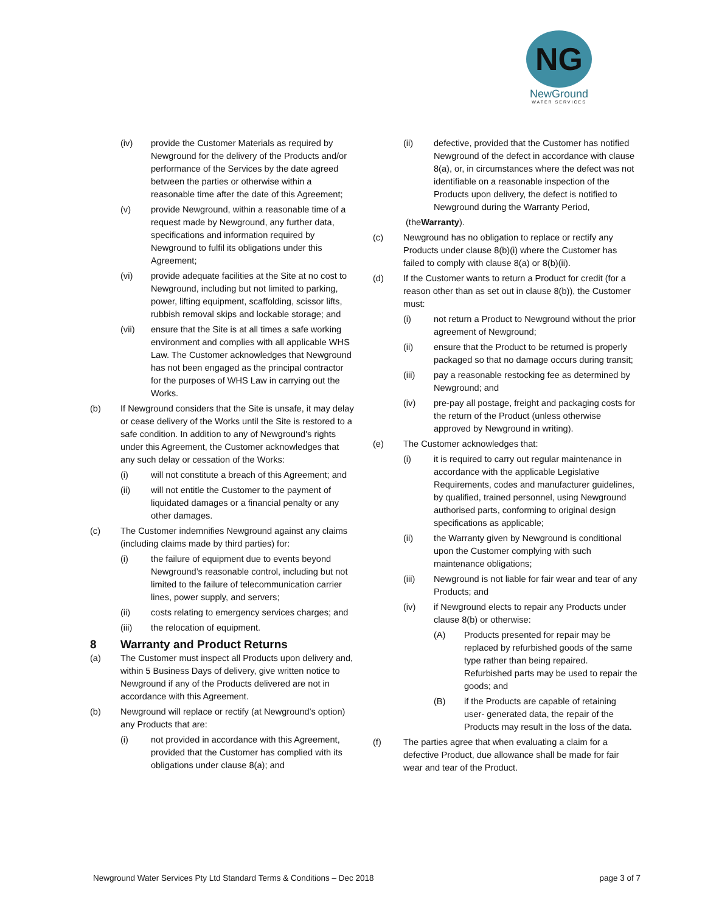NG
NewGround
WATER SERVICES
(iv) provide the Customer Materials as required by Newground for the delivery of the Products and/or performance of the Services by the date agreed between the parties or otherwise within a reasonable time after the date of this Agreement;
(v) provide Newground, within a reasonable time of a request made by Newground, any further data, specifications and information required by Newground to fulfil its obligations under this Agreement;
(vi) provide adequate facilities at the Site at no cost to Newground, including but not limited to parking, power, lifting equipment, scaffolding, scissor lifts, rubbish removal skips and lockable storage; and
(vii) ensure that the Site is at all times a safe working environment and complies with all applicable WHS Law. The Customer acknowledges that Newground has not been engaged as the principal contractor for the purposes of WHS Law in carrying out the Works.
(b) If Newground considers that the Site is unsafe, it may delay or cease delivery of the Works until the Site is restored to a safe condition. In addition to any of Newground's rights under this Agreement, the Customer acknowledges that any such delay or cessation of the Works:
(i) will not constitute a breach of this Agreement; and
(ii) will not entitle the Customer to the payment of liquidated damages or a financial penalty or any other damages.
(c) The Customer indemnifies Newground against any claims (including claims made by third parties) for:
(i) the failure of equipment due to events beyond Newground’s reasonable control, including but not limited to the failure of telecommunication carrier lines, power supply, and servers;
(ii) costs relating to emergency services charges; and
(iii) the relocation of equipment.
8 Warranty and Product Returns
(a) The Customer must inspect all Products upon delivery and, within 5 Business Days of delivery, give written notice to Newground if any of the Products delivered are not in accordance with this Agreement.
(b) Newground will replace or rectify (at Newground's option) any Products that are:
(i) not provided in accordance with this Agreement, provided that the Customer has complied with its obligations under clause 8(a); and
(ii) defective, provided that the Customer has notified Newground of the defect in accordance with clause 8(a), or, in circumstances where the defect was not identifiable on a reasonable inspection of the Products upon delivery, the defect is notified to Newground during the Warranty Period,
(the Warranty).
(c) Newground has no obligation to replace or rectify any Products under clause 8(b)(i) where the Customer has failed to comply with clause 8(a) or 8(b)(ii).
(d) If the Customer wants to return a Product for credit (for a reason other than as set out in clause 8(b)), the Customer must:
(i) not return a Product to Newground without the prior agreement of Newground;
(ii) ensure that the Product to be returned is properly packaged so that no damage occurs during transit;
(iii) pay a reasonable restocking fee as determined by Newground; and
(iv) pre-pay all postage, freight and packaging costs for the return of the Product (unless otherwise approved by Newground in writing).
(e) The Customer acknowledges that:
(i) it is required to carry out regular maintenance in accordance with the applicable Legislative Requirements, codes and manufacturer guidelines, by qualified, trained personnel, using Newground authorised parts, conforming to original design specifications as applicable;
(ii) the Warranty given by Newground is conditional upon the Customer complying with such maintenance obligations;
(iii) Newground is not liable for fair wear and tear of any Products; and
(iv) if Newground elects to repair any Products under clause 8(b) or otherwise:
(A) Products presented for repair may be replaced by refurbished goods of the same type rather than being repaired. Refurbished parts may be used to repair the goods; and
(B) if the Products are capable of retaining user- generated data, the repair of the Products may result in the loss of the data.
(f) The parties agree that when evaluating a claim for a defective Product, due allowance shall be made for fair wear and tear of the Product.
Newground Water Services Pty Ltd Standard Terms & Conditions – Dec 2018 page 3 of 7